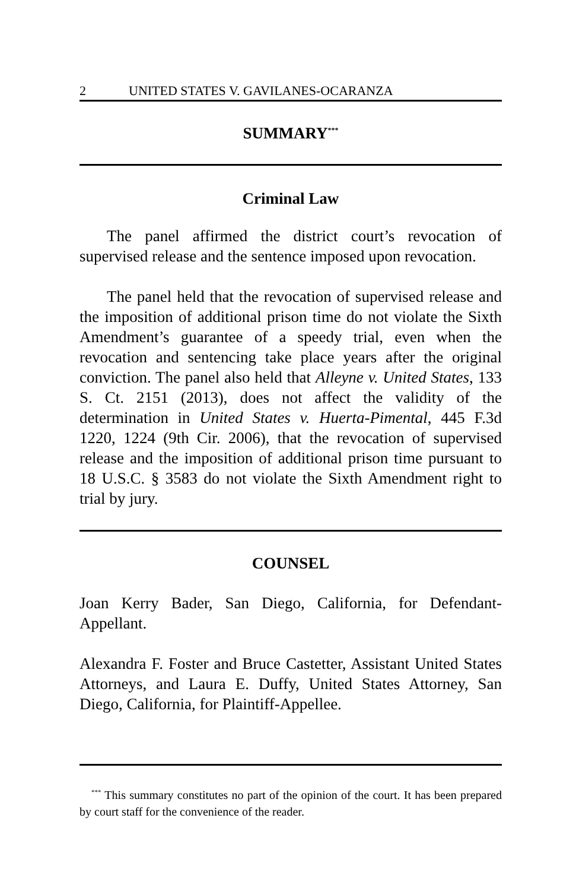2 UNITED STATES V. GAVILANES-OCARANZA
SUMMARY<sup>***</sup>
Criminal Law
The panel affirmed the district court’s revocation of supervised release and the sentence imposed upon revocation.
The panel held that the revocation of supervised release and the imposition of additional prison time do not violate the Sixth Amendment’s guarantee of a speedy trial, even when the revocation and sentencing take place years after the original conviction. The panel also held that Alleyne v. United States, 133 S. Ct. 2151 (2013), does not affect the validity of the determination in United States v. Huerta-Pimental, 445 F.3d 1220, 1224 (9th Cir. 2006), that the revocation of supervised release and the imposition of additional prison time pursuant to 18 U.S.C. § 3583 do not violate the Sixth Amendment right to trial by jury.
COUNSEL
Joan Kerry Bader, San Diego, California, for Defendant-Appellant.
Alexandra F. Foster and Bruce Castetter, Assistant United States Attorneys, and Laura E. Duffy, United States Attorney, San Diego, California, for Plaintiff-Appellee.
<sup>***</sup> This summary constitutes no part of the opinion of the court. It has been prepared by court staff for the convenience of the reader.